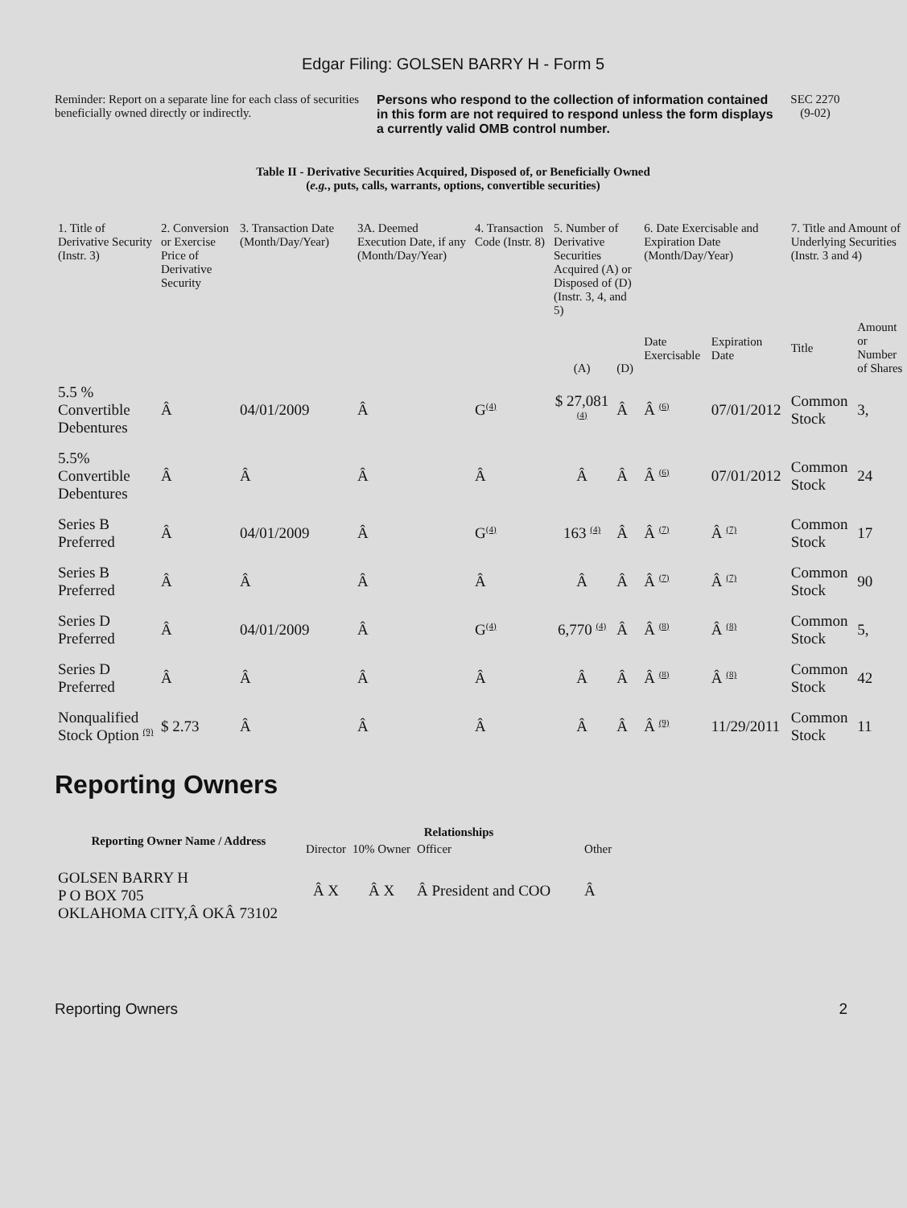Edgar Filing: GOLSEN BARRY H - Form 5
Reminder: Report on a separate line for each class of securities beneficially owned directly or indirectly.
Persons who respond to the collection of information contained in this form are not required to respond unless the form displays a currently valid OMB control number.
SEC 2270
(9-02)
Table II - Derivative Securities Acquired, Disposed of, or Beneficially Owned
(e.g., puts, calls, warrants, options, convertible securities)
| 1. Title of Derivative Security (Instr. 3) | 2. Conversion or Exercise Price of Derivative Security | 3. Transaction Date (Month/Day/Year) | 3A. Deemed Execution Date, if any (Month/Day/Year) | 4. Transaction Code (Instr. 8) | 5. Number of Derivative Securities Acquired (A) or Disposed of (D) (Instr. 3, 4, and 5) | | 6. Date Exercisable and Expiration Date (Month/Day/Year) | | 7. Title and Amount of Underlying Securities (Instr. 3 and 4) | |
| | | | | | (A) | (D) | Date Exercisable | Expiration Date | Title | Amount or Number of Shares |
| 5.5 % Convertible Debentures | Â | 04/01/2009 | Â | G<sup>(4)</sup> | $ 27,081 <sup>(4)</sup> | Â | Â <sup>(6)</sup> | 07/01/2012 | Common Stock | 3, |
| 5.5% Convertible Debentures | Â | Â | Â | Â | Â | Â | Â <sup>(6)</sup> | 07/01/2012 | Common Stock | 24 |
| Series B Preferred | Â | 04/01/2009 | Â | G<sup>(4)</sup> | 163 <sup>(4)</sup> | Â | Â <sup>(7)</sup> | Â <sup>(7)</sup> | Common Stock | 17 |
| Series B Preferred | Â | Â | Â | Â | Â | Â | Â <sup>(7)</sup> | Â <sup>(7)</sup> | Common Stock | 90 |
| Series D Preferred | Â | 04/01/2009 | Â | G<sup>(4)</sup> | 6,770 <sup>(4)</sup> | Â | Â <sup>(8)</sup> | Â <sup>(8)</sup> | Common Stock | 5, |
| Series D Preferred | Â | Â | Â | Â | Â | Â | Â <sup>(8)</sup> | Â <sup>(8)</sup> | Common Stock | 42 |
| Nonqualified Stock Option <sup>(9)</sup> | $ 2.73 | Â | Â | Â | Â | Â | Â <sup>(9)</sup> | 11/29/2011 | Common Stock | 11 |
Reporting Owners
| Reporting Owner Name / Address | Relationships | | | |
| --- | --- | --- | --- | --- |
| | Director | 10% Owner | Officer | Other |
| GOLSEN BARRY H P O BOX 705 OKLAHOMA CITY,Â OKÂ 73102 | Â X | Â X | Â President and COO | Â |
Reporting Owners 2